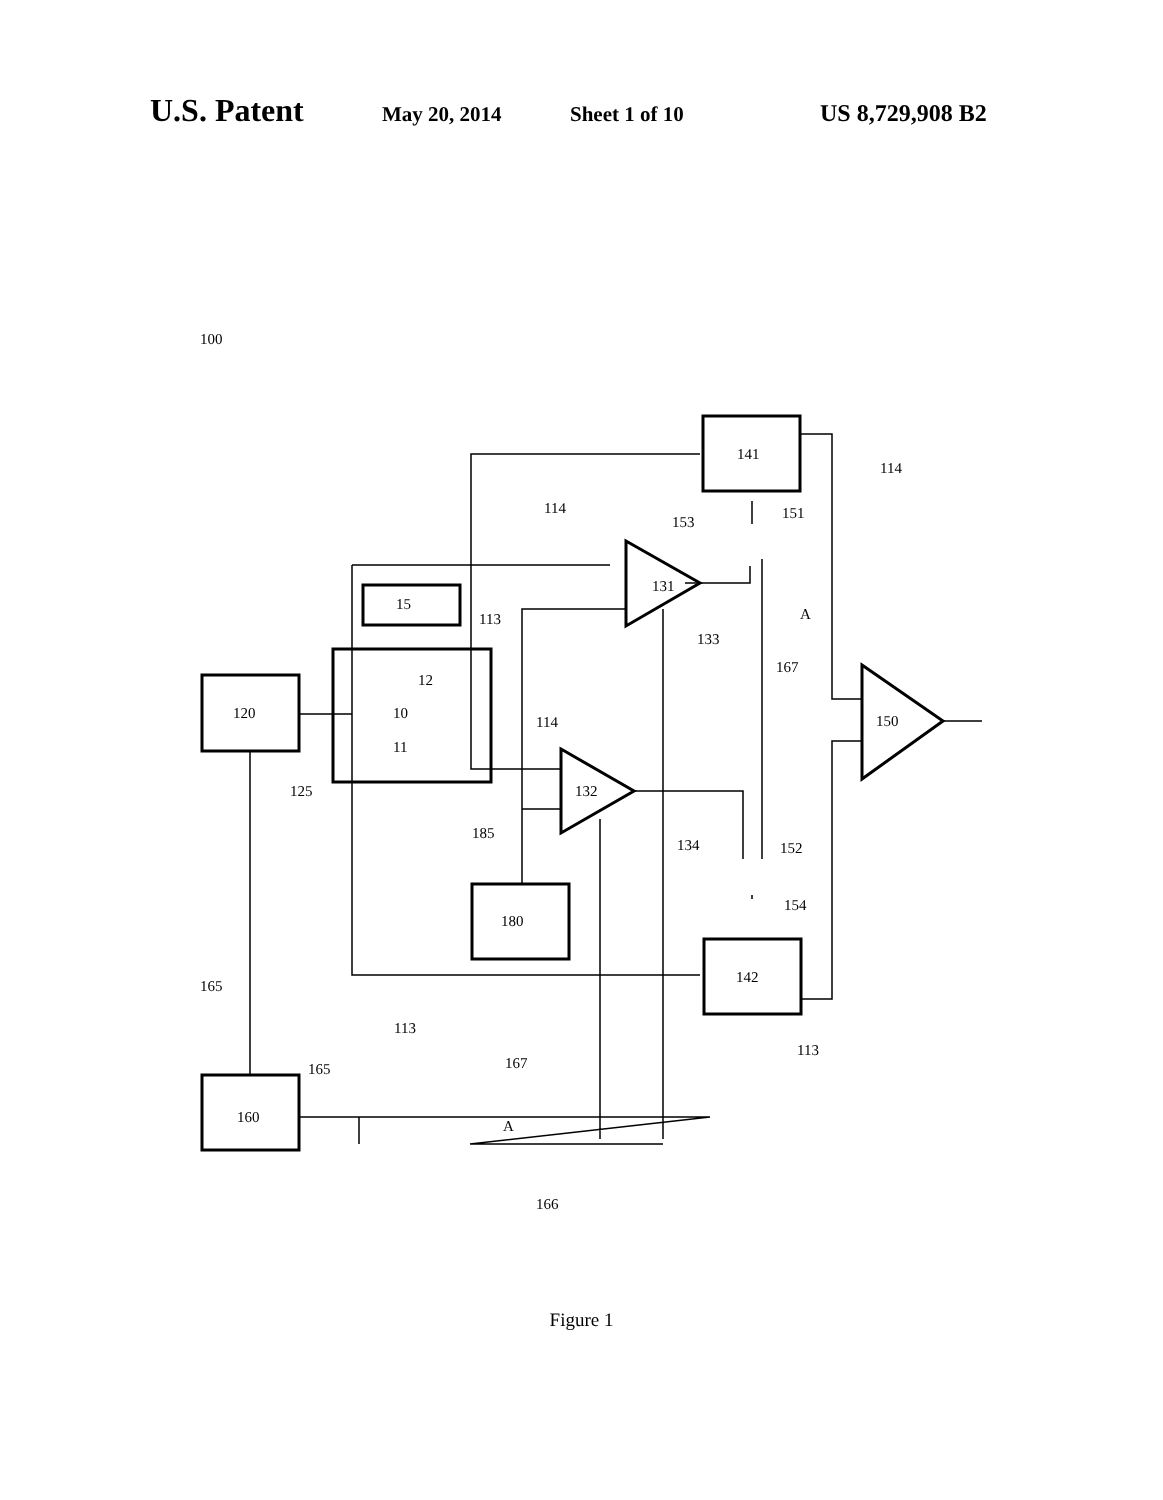U.S. Patent May 20, 2014 Sheet 1 of 10 US 8,729,908 B2
100
120
10
15
141
142
180
160
131
132
150
12
11
114
114
114
113
113
113
125
153
151
133
167
A
185
134
152
154
165
165
167
A
166
Figure 1